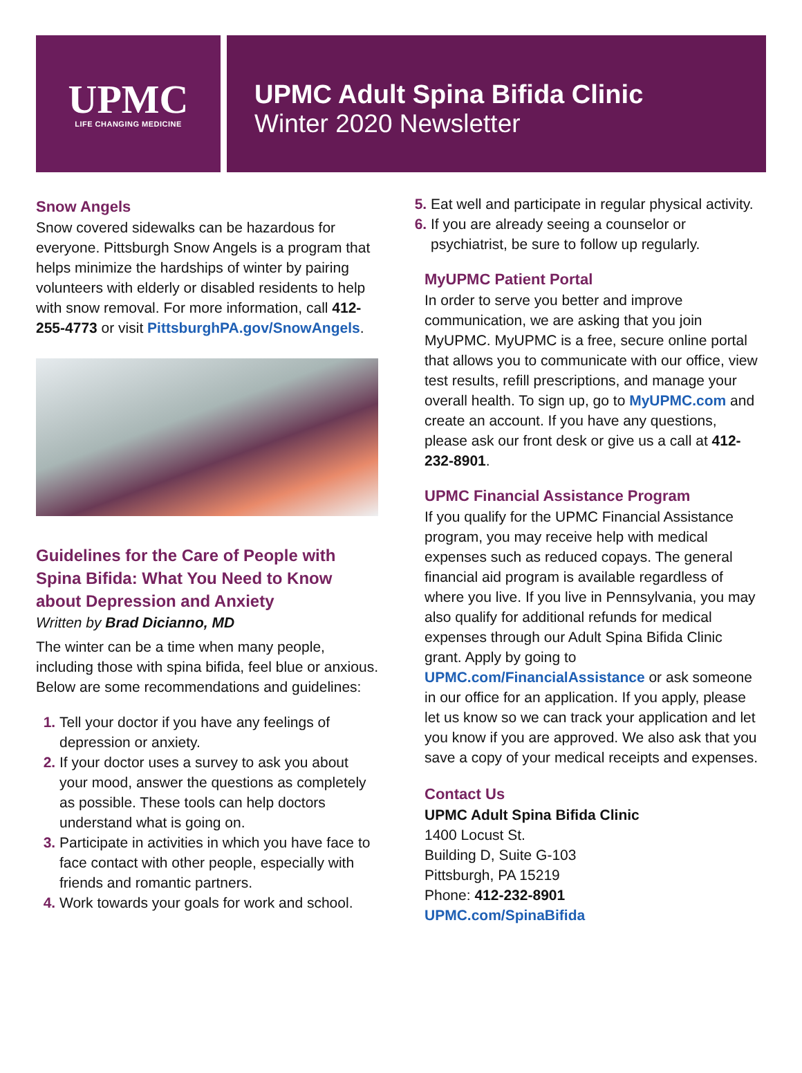UPMC
LIFE CHANGING MEDICINE
UPMC Adult Spina Bifida Clinic
Winter 2020 Newsletter
Snow Angels
Snow covered sidewalks can be hazardous for everyone. Pittsburgh Snow Angels is a program that helps minimize the hardships of winter by pairing volunteers with elderly or disabled residents to help with snow removal. For more information, call 412-255-4773 or visit PittsburghPA.gov/SnowAngels.
Guidelines for the Care of People with Spina Bifida: What You Need to Know about Depression and Anxiety
Written by Brad Dicianno, MD
The winter can be a time when many people, including those with spina bifida, feel blue or anxious. Below are some recommendations and guidelines:
Tell your doctor if you have any feelings of depression or anxiety.
If your doctor uses a survey to ask you about your mood, answer the questions as completely as possible. These tools can help doctors understand what is going on.
Participate in activities in which you have face to face contact with other people, especially with friends and romantic partners.
Work towards your goals for work and school.
Eat well and participate in regular physical activity.
If you are already seeing a counselor or psychiatrist, be sure to follow up regularly.
MyUPMC Patient Portal
In order to serve you better and improve communication, we are asking that you join MyUPMC. MyUPMC is a free, secure online portal that allows you to communicate with our office, view test results, refill prescriptions, and manage your overall health. To sign up, go to MyUPMC.com and create an account. If you have any questions, please ask our front desk or give us a call at 412-232-8901.
UPMC Financial Assistance Program
If you qualify for the UPMC Financial Assistance program, you may receive help with medical expenses such as reduced copays. The general financial aid program is available regardless of where you live. If you live in Pennsylvania, you may also qualify for additional refunds for medical expenses through our Adult Spina Bifida Clinic grant. Apply by going to UPMC.com/FinancialAssistance or ask someone in our office for an application. If you apply, please let us know so we can track your application and let you know if you are approved. We also ask that you save a copy of your medical receipts and expenses.
Contact Us
UPMC Adult Spina Bifida Clinic
1400 Locust St.
Building D, Suite G-103
Pittsburgh, PA 15219
Phone: 412-232-8901
UPMC.com/SpinaBifida